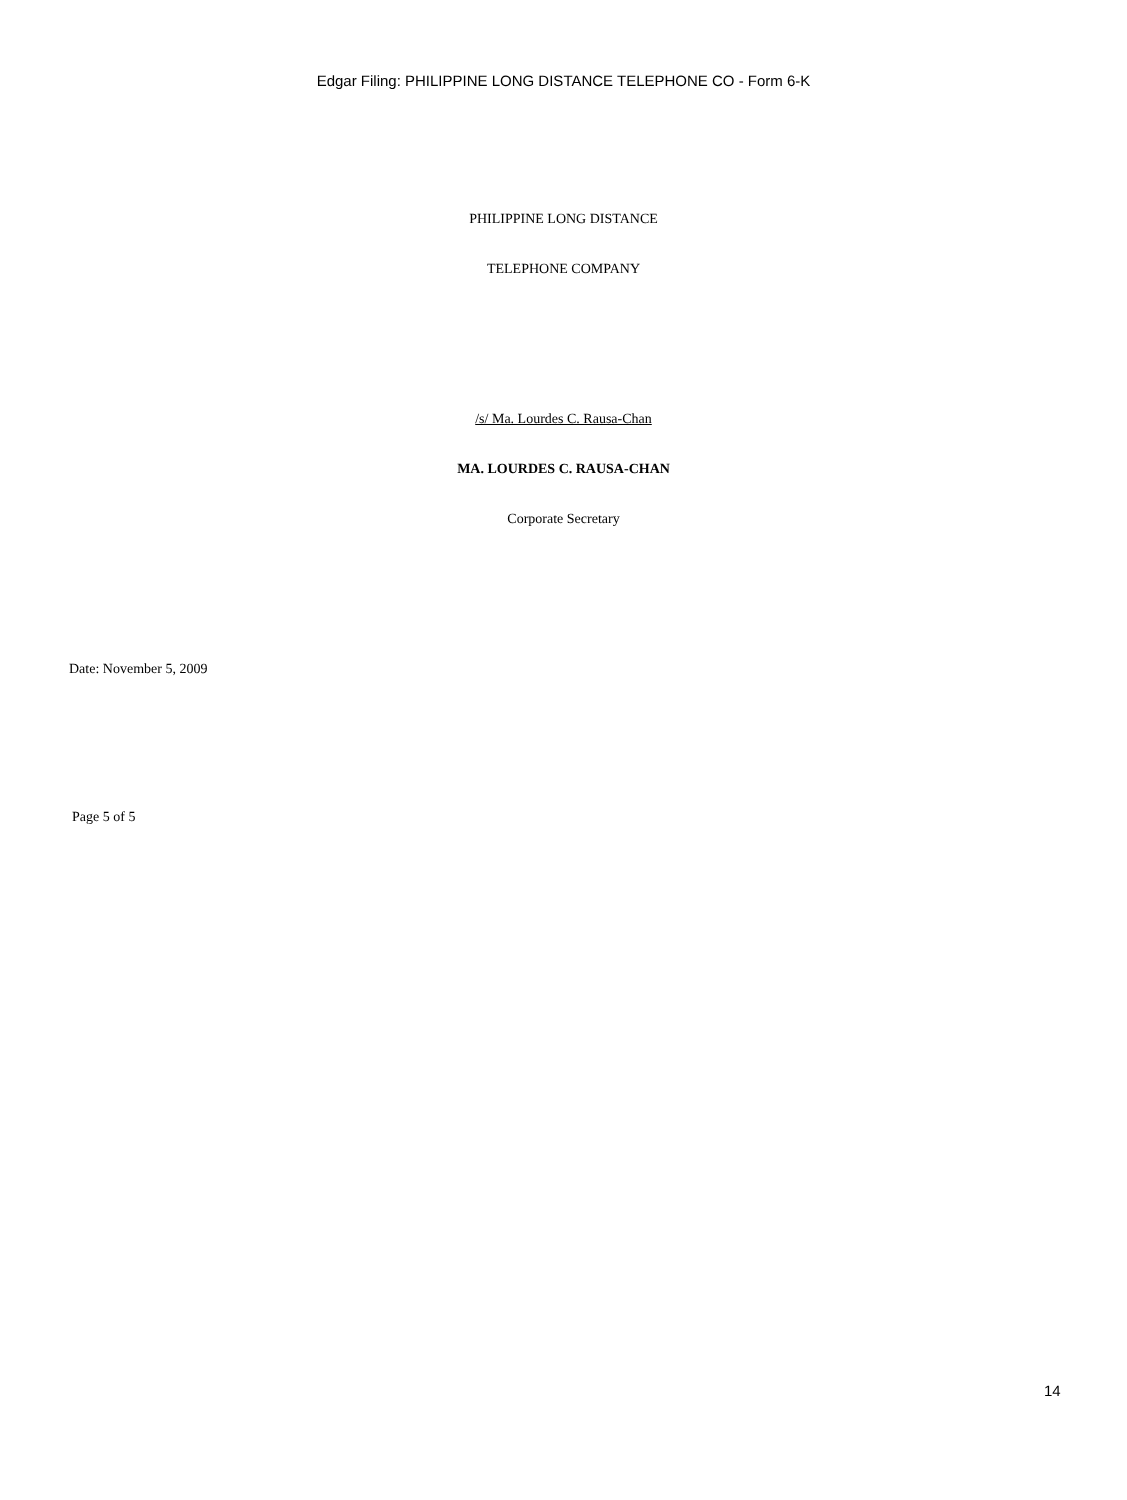Edgar Filing: PHILIPPINE LONG DISTANCE TELEPHONE CO - Form 6-K
PHILIPPINE LONG DISTANCE
TELEPHONE COMPANY
/s/ Ma. Lourdes C. Rausa-Chan
MA. LOURDES C. RAUSA-CHAN
Corporate Secretary
Date: November 5, 2009
Page 5 of 5
14